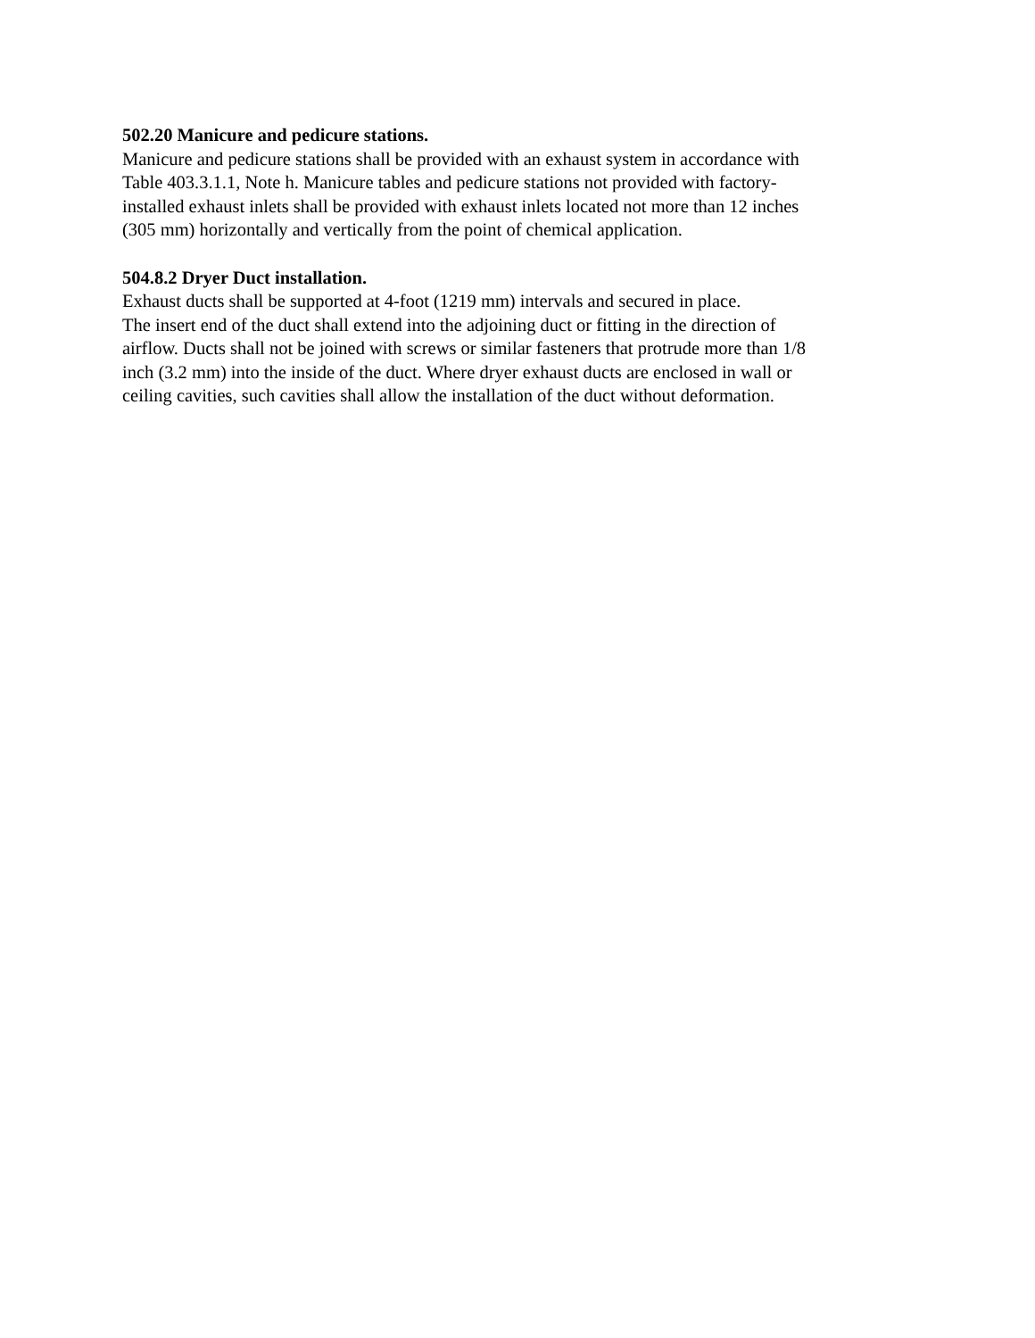502.20 Manicure and pedicure stations.
Manicure and pedicure stations shall be provided with an exhaust system in accordance with
Table 403.3.1.1, Note h. Manicure tables and pedicure stations not provided with factory-
installed exhaust inlets shall be provided with exhaust inlets located not more than 12 inches
(305 mm) horizontally and vertically from the point of chemical application.
504.8.2 Dryer Duct installation.
Exhaust ducts shall be supported at 4-foot (1219 mm) intervals and secured in place.
The insert end of the duct shall extend into the adjoining duct or fitting in the direction of
airflow. Ducts shall not be joined with screws or similar fasteners that protrude more than 1/8
inch (3.2 mm) into the inside of the duct. Where dryer exhaust ducts are enclosed in wall or
ceiling cavities, such cavities shall allow the installation of the duct without deformation.